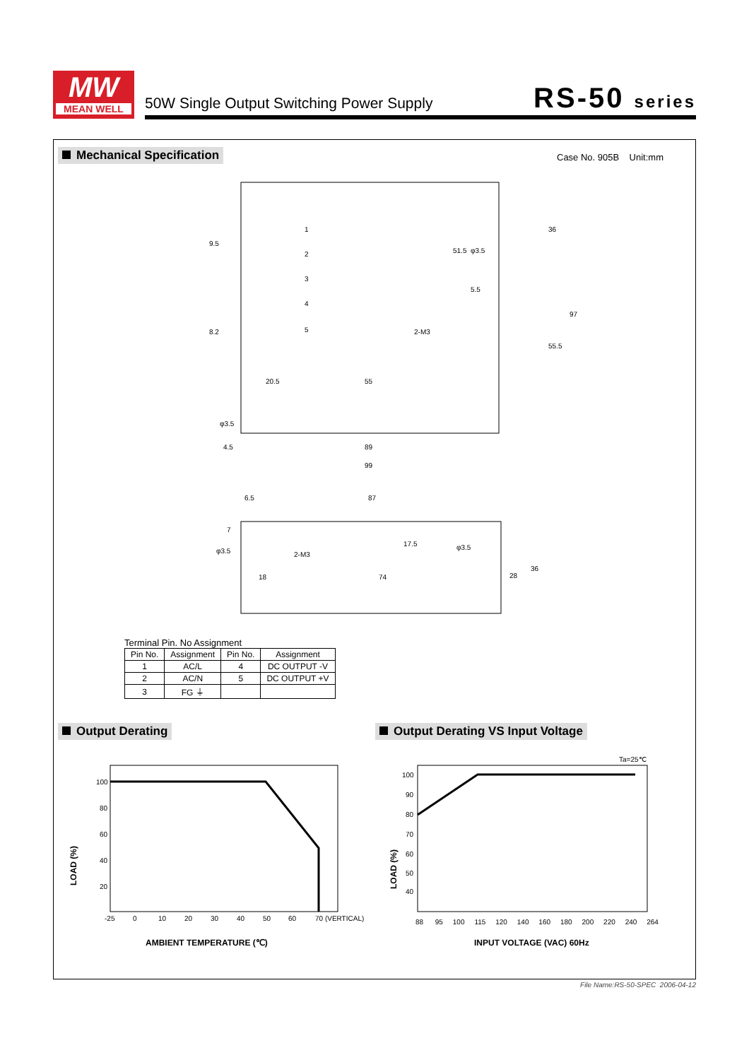MW
MEAN WELL
50W Single Output Switching Power Supply
RS-50 series
Mechanical Specification Case No. 905B Unit:mm
20.5
55
89
99
4.5
1
2
3
4
5
5.5
36
55.5
97
51.5
9.5
8.2
2-M3
φ3.5
φ3.5
6.5
87
7
17.5
φ3.5
2-M3
φ3.5
18
74
28
36
Terminal Pin. No Assignment
| Pin No. | Assignment | Pin No. | Assignment |
| --- | --- | --- | --- |
| 1 | AC/L | 4 | DC OUTPUT -V |
| 2 | AC/N | 5 | DC OUTPUT +V |
| 3 | FG ⏚ | | |
Output Derating
Output Derating VS Input Voltage
100
80
60
40
20
-25
0
10
20
30
40
50
60
70 (VERTICAL)
LOAD (%)
AMBIENT TEMPERATURE (℃)
Ta=25℃
100
90
80
70
60
50
40
88 95 100 115 120 140 160 180 200 220 240 264
LOAD (%)
INPUT VOLTAGE (VAC) 60Hz
File Name:RS-50-SPEC 2006-04-12